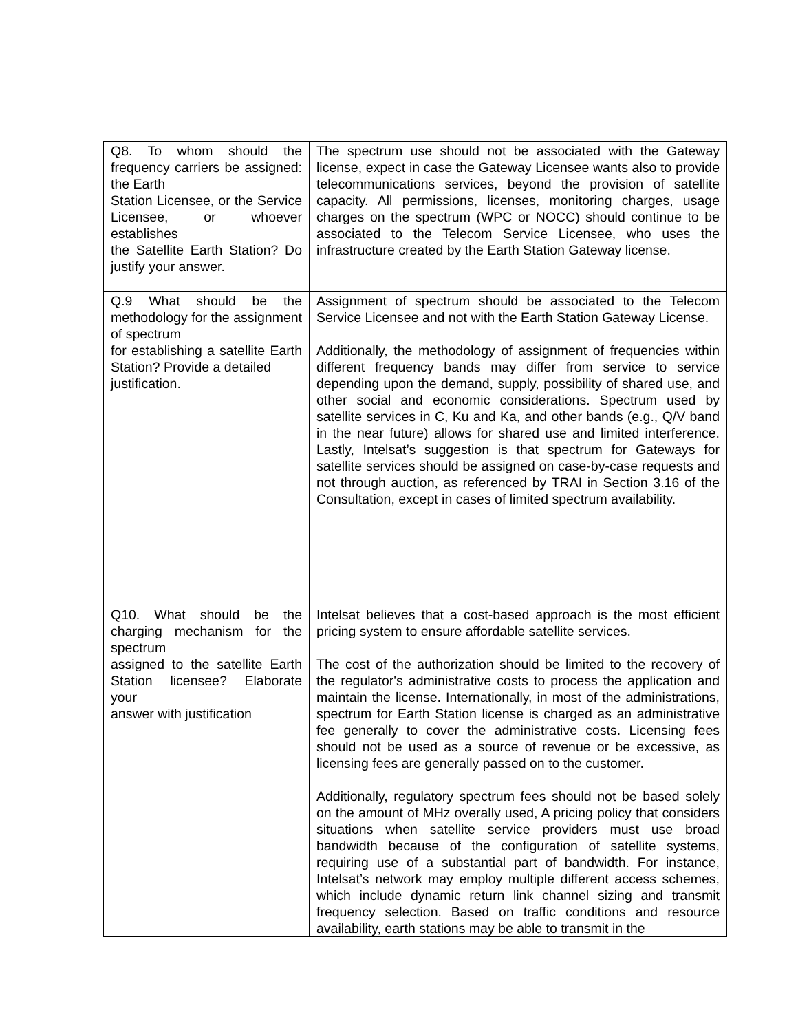| Q8. To whom should the frequency carriers be assigned: the Earth Station Licensee, or the Service Licensee, or whoever establishes the Satellite Earth Station? Do justify your answer. | The spectrum use should not be associated with the Gateway license, expect in case the Gateway Licensee wants also to provide telecommunications services, beyond the provision of satellite capacity. All permissions, licenses, monitoring charges, usage charges on the spectrum (WPC or NOCC) should continue to be associated to the Telecom Service Licensee, who uses the infrastructure created by the Earth Station Gateway license. |
| Q.9 What should be the methodology for the assignment of spectrum for establishing a satellite Earth Station? Provide a detailed justification. | Assignment of spectrum should be associated to the Telecom Service Licensee and not with the Earth Station Gateway License. Additionally, the methodology of assignment of frequencies within different frequency bands may differ from service to service depending upon the demand, supply, possibility of shared use, and other social and economic considerations. Spectrum used by satellite services in C, Ku and Ka, and other bands (e.g., Q/V band in the near future) allows for shared use and limited interference. Lastly, Intelsat’s suggestion is that spectrum for Gateways for satellite services should be assigned on case-by-case requests and not through auction, as referenced by TRAI in Section 3.16 of the Consultation, except in cases of limited spectrum availability. |
| Q10. What should be the charging mechanism for the spectrum assigned to the satellite Earth Station licensee? Elaborate your answer with justification | Intelsat believes that a cost-based approach is the most efficient pricing system to ensure affordable satellite services. The cost of the authorization should be limited to the recovery of the regulator's administrative costs to process the application and maintain the license. Internationally, in most of the administrations, spectrum for Earth Station license is charged as an administrative fee generally to cover the administrative costs. Licensing fees should not be used as a source of revenue or be excessive, as licensing fees are generally passed on to the customer. Additionally, regulatory spectrum fees should not be based solely on the amount of MHz overally used, A pricing policy that considers situations when satellite service providers must use broad bandwidth because of the configuration of satellite systems, requiring use of a substantial part of bandwidth. For instance, Intelsat’s network may employ multiple different access schemes, which include dynamic return link channel sizing and transmit frequency selection. Based on traffic conditions and resource availability, earth stations may be able to transmit in the |